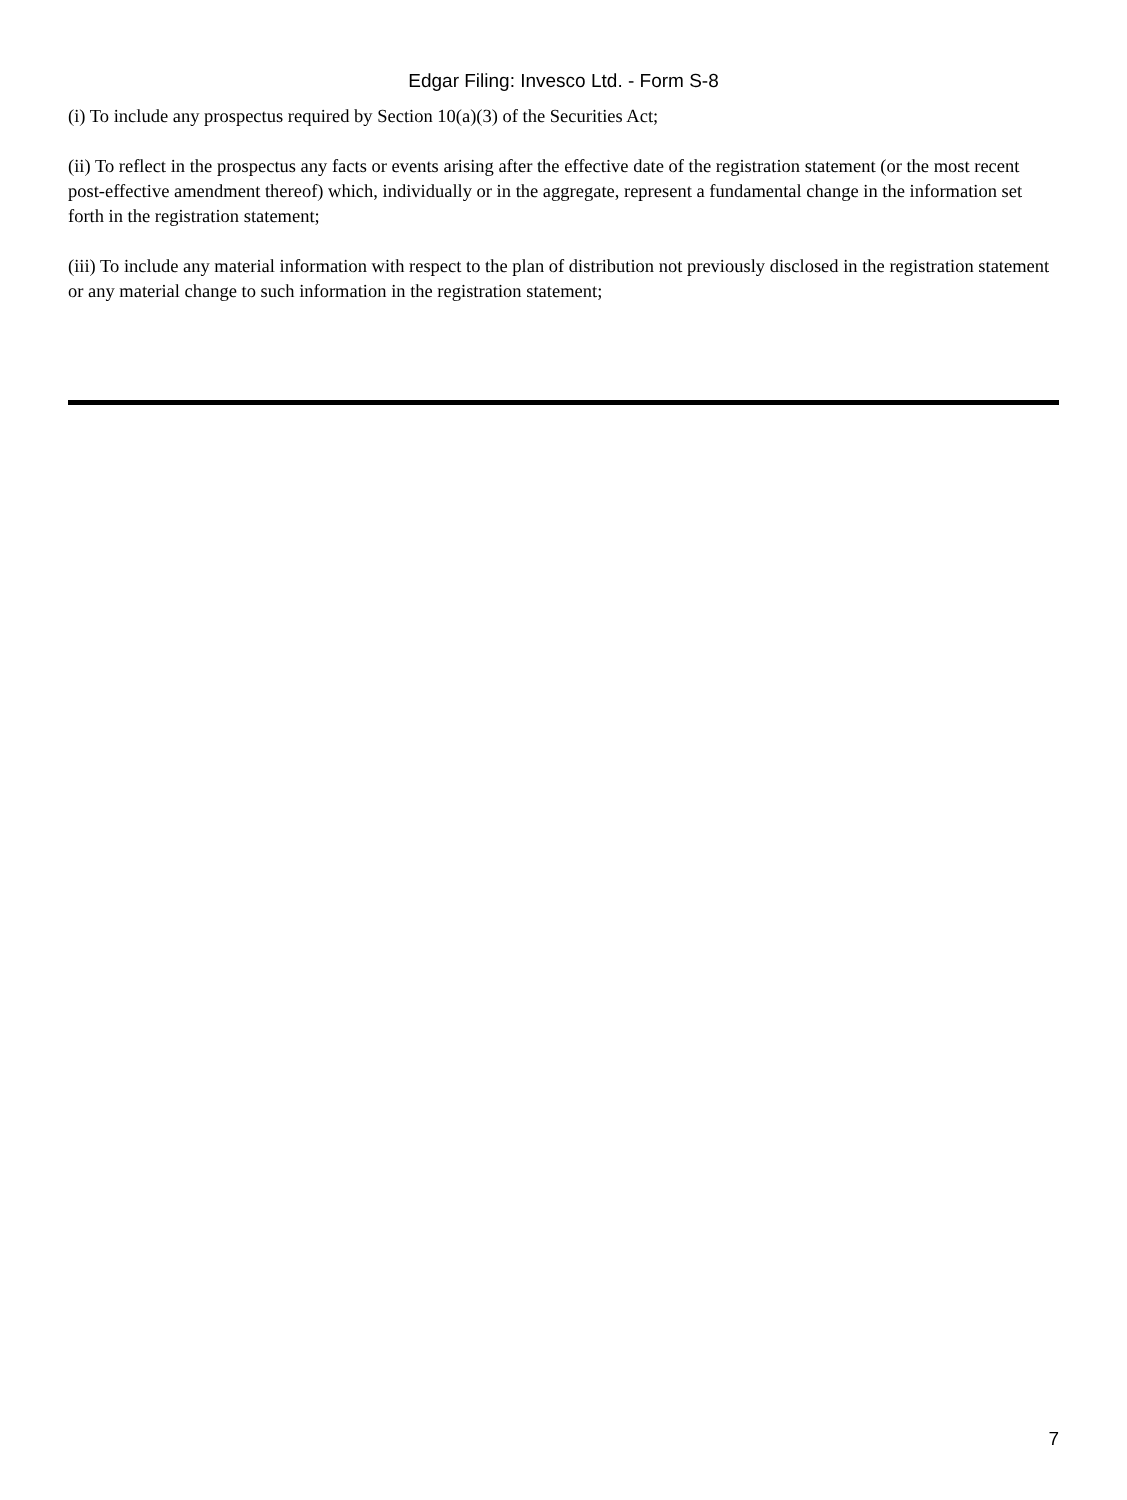Edgar Filing: Invesco Ltd. - Form S-8
(i) To include any prospectus required by Section 10(a)(3) of the Securities Act;
(ii) To reflect in the prospectus any facts or events arising after the effective date of the registration statement (or the most recent post-effective amendment thereof) which, individually or in the aggregate, represent a fundamental change in the information set forth in the registration statement;
(iii) To include any material information with respect to the plan of distribution not previously disclosed in the registration statement or any material change to such information in the registration statement;
7